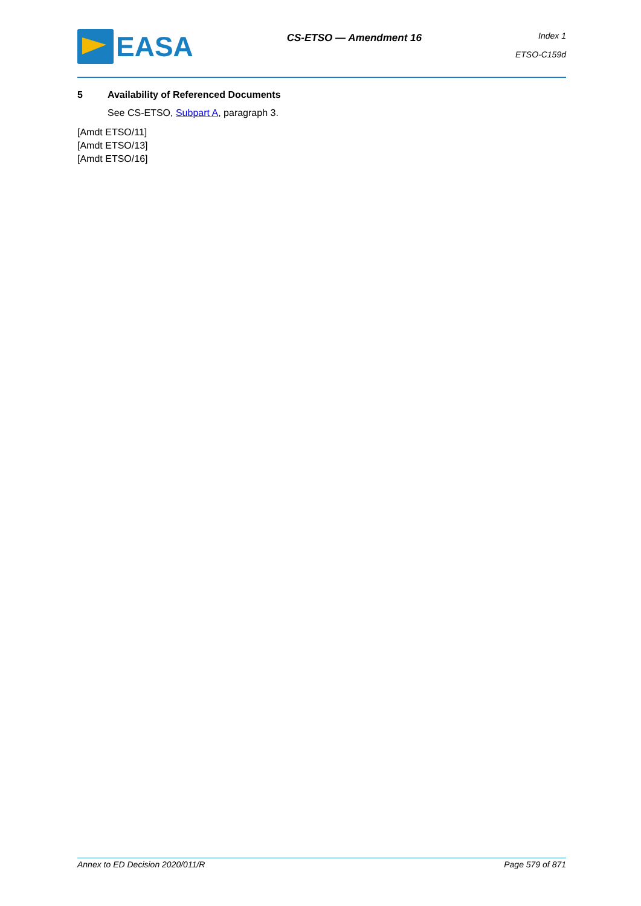EASA
CS-ETSO — Amendment 16
Index 1
ETSO-C159d
5 Availability of Referenced Documents
See CS-ETSO, Subpart A, paragraph 3.
[Amdt ETSO/11]
[Amdt ETSO/13]
[Amdt ETSO/16]
Annex to ED Decision 2020/011/R Page 579 of 871